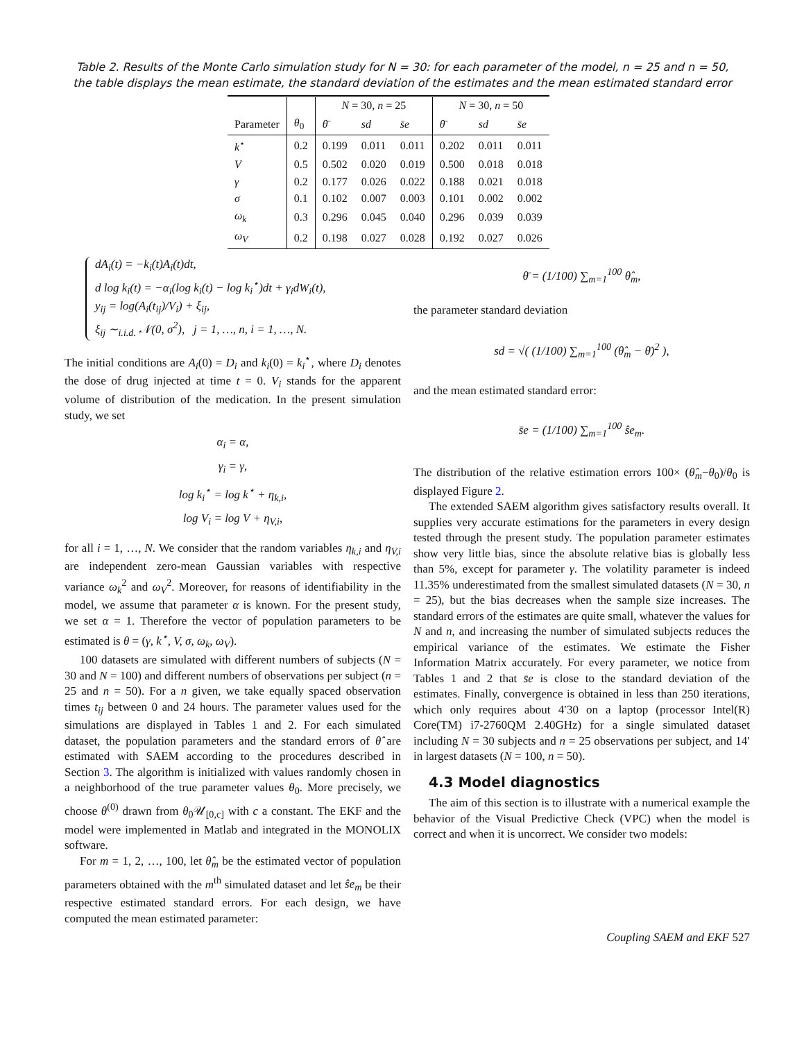Table 2. Results of the Monte Carlo simulation study for N = 30: for each parameter of the model, n = 25 and n = 50, the table displays the mean estimate, the standard deviation of the estimates and the mean estimated standard error
| | | N = 30, n = 25 | | | N = 30, n = 50 | | |
| --- | --- | --- | --- | --- | --- | --- | --- |
| Parameter | θ<sub>0</sub> | θ̄ | sd | s̄e | θ̄ | sd | s̄e |
| k<sup>⋆</sup> | 0.2 | 0.199 | 0.011 | 0.011 | 0.202 | 0.011 | 0.011 |
| V | 0.5 | 0.502 | 0.020 | 0.019 | 0.500 | 0.018 | 0.018 |
| γ | 0.2 | 0.177 | 0.026 | 0.022 | 0.188 | 0.021 | 0.018 |
| σ | 0.1 | 0.102 | 0.007 | 0.003 | 0.101 | 0.002 | 0.002 |
| ω<sub>k</sub> | 0.3 | 0.296 | 0.045 | 0.040 | 0.296 | 0.039 | 0.039 |
| ω<sub>V</sub> | 0.2 | 0.198 | 0.027 | 0.028 | 0.192 | 0.027 | 0.026 |
dA<sub>i</sub>(t) = −k<sub>i</sub>(t)A<sub>i</sub>(t)dt,
d log k<sub>i</sub>(t) = −α<sub>i</sub>(log k<sub>i</sub>(t) − log k<sub>i</sub><sup>⋆</sup>)dt + γ<sub>i</sub>dW<sub>i</sub>(t),
y<sub>ij</sub> = log(A<sub>i</sub>(t<sub>ij</sub>)/V<sub>i</sub>) + ξ<sub>ij</sub>,
ξ<sub>ij</sub> ∼<sub>i.i.d.</sub> 𝒩(0, σ<sup>2</sup>), j = 1, …, n, i = 1, …, N.
The initial conditions are A<sub>i</sub>(0) = D<sub>i</sub> and k<sub>i</sub>(0) = k<sub>i</sub><sup>⋆</sup>, where D<sub>i</sub> denotes the dose of drug injected at time t = 0. V<sub>i</sub> stands for the apparent volume of distribution of the medication. In the present simulation study, we set
α<sub>i</sub> = α,
γ<sub>i</sub> = γ,
log k<sub>i</sub><sup>⋆</sup> = log k<sup>⋆</sup> + η<sub>k,i</sub>,
log V<sub>i</sub> = log V + η<sub>V,i</sub>,
for all i = 1, …, N. We consider that the random variables η<sub>k,i</sub> and η<sub>V,i</sub> are independent zero-mean Gaussian variables with respective variance ω<sub>k</sub><sup>2</sup> and ω<sub>V</sub><sup>2</sup>. Moreover, for reasons of identifiability in the model, we assume that parameter α is known. For the present study, we set α = 1. Therefore the vector of population parameters to be estimated is θ = (γ, k<sup>⋆</sup>, V, σ, ω<sub>k</sub>, ω<sub>V</sub>).
100 datasets are simulated with different numbers of subjects (N = 30 and N = 100) and different numbers of observations per subject (n = 25 and n = 50). For a n given, we take equally spaced observation times t<sub>ij</sub> between 0 and 24 hours. The parameter values used for the simulations are displayed in Tables 1 and 2. For each simulated dataset, the population parameters and the standard errors of θ̂ are estimated with SAEM according to the procedures described in Section 3. The algorithm is initialized with values randomly chosen in a neighborhood of the true parameter values θ<sub>0</sub>. More precisely, we choose θ<sup>(0)</sup> drawn from θ<sub>0</sub>𝒰<sub>[0,c]</sub> with c a constant. The EKF and the model were implemented in Matlab and integrated in the MONOLIX software.
For m = 1, 2, …, 100, let θ̂<sub>m</sub> be the estimated vector of population parameters obtained with the m<sup>th</sup> simulated dataset and let ŝe<sub>m</sub> be their respective estimated standard errors. For each design, we have computed the mean estimated parameter:
θ̄ = (1/100) ∑<sub>m=1</sub><sup>100</sup> θ̂<sub>m</sub>,
the parameter standard deviation
sd = √( (1/100) ∑<sub>m=1</sub><sup>100</sup> (θ̂<sub>m</sub> − θ̄)<sup>2</sup> ),
and the mean estimated standard error:
s̄e = (1/100) ∑<sub>m=1</sub><sup>100</sup> ŝe<sub>m</sub>.
The distribution of the relative estimation errors 100× (θ̂<sub>m</sub>−θ<sub>0</sub>)/θ<sub>0</sub> is displayed Figure 2.
The extended SAEM algorithm gives satisfactory results overall. It supplies very accurate estimations for the parameters in every design tested through the present study. The population parameter estimates show very little bias, since the absolute relative bias is globally less than 5%, except for parameter γ. The volatility parameter is indeed 11.35% underestimated from the smallest simulated datasets (N = 30, n = 25), but the bias decreases when the sample size increases. The standard errors of the estimates are quite small, whatever the values for N and n, and increasing the number of simulated subjects reduces the empirical variance of the estimates. We estimate the Fisher Information Matrix accurately. For every parameter, we notice from Tables 1 and 2 that s̄e is close to the standard deviation of the estimates. Finally, convergence is obtained in less than 250 iterations, which only requires about 4′30 on a laptop (processor Intel(R) Core(TM) i7-2760QM 2.40GHz) for a single simulated dataset including N = 30 subjects and n = 25 observations per subject, and 14′ in largest datasets (N = 100, n = 50).
4.3 Model diagnostics
The aim of this section is to illustrate with a numerical example the behavior of the Visual Predictive Check (VPC) when the model is correct and when it is uncorrect. We consider two models:
Coupling SAEM and EKF 527